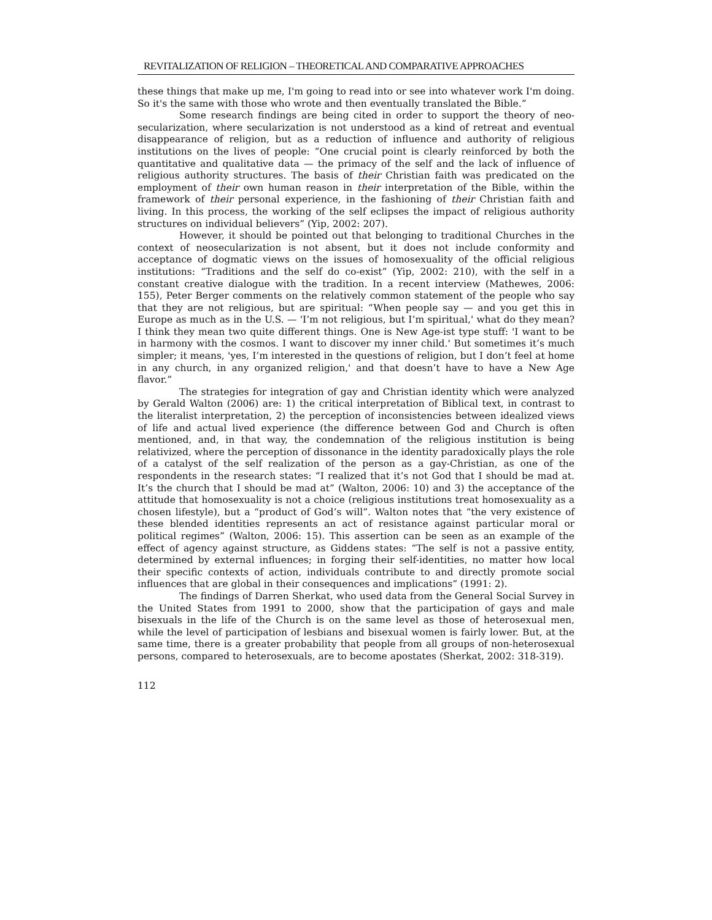REVITALIZATION OF RELIGION – THEORETICAL AND COMPARATIVE APPROACHES
these things that make up me, I'm going to read into or see into whatever work I'm doing. So it's the same with those who wrote and then eventually translated the Bible.”
Some research findings are being cited in order to support the theory of neo-secularization, where secularization is not understood as a kind of retreat and eventual disappearance of religion, but as a reduction of influence and authority of religious institutions on the lives of people: “One crucial point is clearly reinforced by both the quantitative and qualitative data — the primacy of the self and the lack of influence of religious authority structures. The basis of their Christian faith was predicated on the employment of their own human reason in their interpretation of the Bible, within the framework of their personal experience, in the fashioning of their Christian faith and living. In this process, the working of the self eclipses the impact of religious authority structures on individual believers” (Yip, 2002: 207).
However, it should be pointed out that belonging to traditional Churches in the context of neosecularization is not absent, but it does not include conformity and acceptance of dogmatic views on the issues of homosexuality of the official religious institutions: “Traditions and the self do co-exist” (Yip, 2002: 210), with the self in a constant creative dialogue with the tradition. In a recent interview (Mathewes, 2006: 155), Peter Berger comments on the relatively common statement of the people who say that they are not religious, but are spiritual: “When people say — and you get this in Europe as much as in the U.S. — 'I’m not religious, but I’m spiritual,' what do they mean? I think they mean two quite different things. One is New Age-ist type stuff: 'I want to be in harmony with the cosmos. I want to discover my inner child.' But sometimes it’s much simpler; it means, 'yes, I’m interested in the questions of religion, but I don’t feel at home in any church, in any organized religion,' and that doesn’t have to have a New Age flavor.”
The strategies for integration of gay and Christian identity which were analyzed by Gerald Walton (2006) are: 1) the critical interpretation of Biblical text, in contrast to the literalist interpretation, 2) the perception of inconsistencies between idealized views of life and actual lived experience (the difference between God and Church is often mentioned, and, in that way, the condemnation of the religious institution is being relativized, where the perception of dissonance in the identity paradoxically plays the role of a catalyst of the self realization of the person as a gay-Christian, as one of the respondents in the research states: “I realized that it’s not God that I should be mad at. It’s the church that I should be mad at” (Walton, 2006: 10) and 3) the acceptance of the attitude that homosexuality is not a choice (religious institutions treat homosexuality as a chosen lifestyle), but a “product of God’s will”. Walton notes that “the very existence of these blended identities represents an act of resistance against particular moral or political regimes” (Walton, 2006: 15). This assertion can be seen as an example of the effect of agency against structure, as Giddens states: “The self is not a passive entity, determined by external influences; in forging their self-identities, no matter how local their specific contexts of action, individuals contribute to and directly promote social influences that are global in their consequences and implications” (1991: 2).
The findings of Darren Sherkat, who used data from the General Social Survey in the United States from 1991 to 2000, show that the participation of gays and male bisexuals in the life of the Church is on the same level as those of heterosexual men, while the level of participation of lesbians and bisexual women is fairly lower. But, at the same time, there is a greater probability that people from all groups of non-heterosexual persons, compared to heterosexuals, are to become apostates (Sherkat, 2002: 318-319).
112